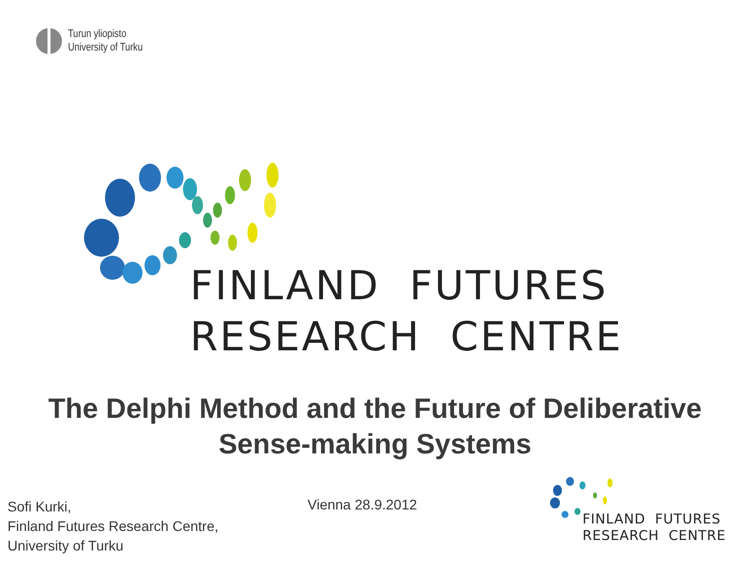Turun yliopisto
University of Turku
FINLAND FUTURES
RESEARCH CENTRE
The Delphi Method and the Future of Deliberative
Sense-making Systems
Sofi Kurki,
Finland Futures Research Centre,
University of Turku
Vienna 28.9.2012
FINLAND FUTURES
RESEARCH CENTRE